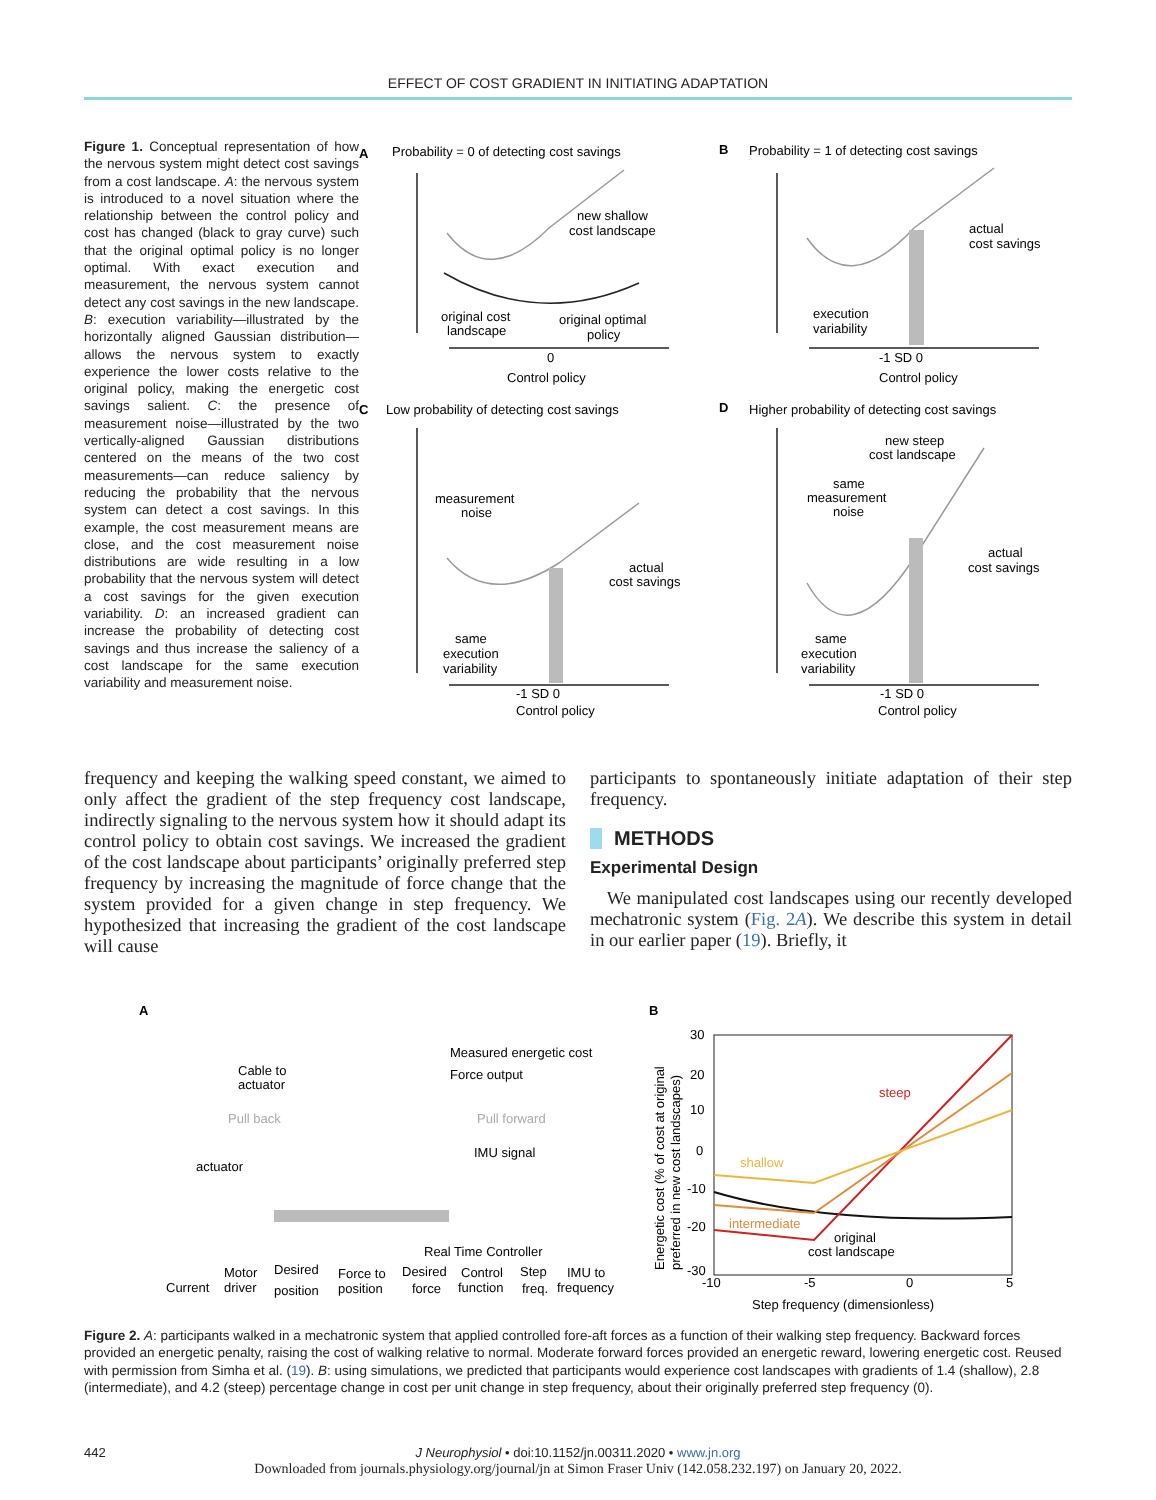EFFECT OF COST GRADIENT IN INITIATING ADAPTATION
Figure 1. Conceptual representation of how the nervous system might detect cost savings from a cost landscape. A: the nervous system is introduced to a novel situation where the relationship between the control policy and cost has changed (black to gray curve) such that the original optimal policy is no longer optimal. With exact execution and measurement, the nervous system cannot detect any cost savings in the new landscape. B: execution variability—illustrated by the horizontally aligned Gaussian distribution—allows the nervous system to exactly experience the lower costs relative to the original policy, making the energetic cost savings salient. C: the presence of measurement noise—illustrated by the two vertically-aligned Gaussian distributions centered on the means of the two cost measurements—can reduce saliency by reducing the probability that the nervous system can detect a cost savings. In this example, the cost measurement means are close, and the cost measurement noise distributions are wide resulting in a low probability that the nervous system will detect a cost savings for the given execution variability. D: an increased gradient can increase the probability of detecting cost savings and thus increase the saliency of a cost landscape for the same execution variability and measurement noise.
A
Probability = 0 of detecting cost savings
B
Probability = 1 of detecting cost savings
new shallow
cost landscape
original cost
landscape
original optimal
policy
0
Control policy
actual
cost savings
execution
variability
-1 SD 0
Control policy
C
Low probability of detecting cost savings
D
Higher probability of detecting cost savings
measurement
noise
actual
cost savings
same
execution
variability
-1 SD 0
Control policy
new steep
cost landscape
same
measurement
noise
actual
cost savings
same
execution
variability
-1 SD 0
Control policy
frequency and keeping the walking speed constant, we aimed to only affect the gradient of the step frequency cost landscape, indirectly signaling to the nervous system how it should adapt its control policy to obtain cost savings. We increased the gradient of the cost landscape about participants’ originally preferred step frequency by increasing the magnitude of force change that the system provided for a given change in step frequency. We hypothesized that increasing the gradient of the cost landscape will cause
participants to spontaneously initiate adaptation of their step frequency.
METHODS
Experimental Design
We manipulated cost landscapes using our recently developed mechatronic system (Fig. 2A). We describe this system in detail in our earlier paper (19). Briefly, it
A
B
Measured energetic cost
Force output
Cable to
actuator
Pull back
Pull forward
IMU signal
actuator
Real Time Controller
Current
Motor
driver
Desired
position
Force to
position
Desired
force
Control
function
Step
freq.
IMU to
frequency
30
20
10
0
-10
-20
-30
-10
-5
0
5
Step frequency (dimensionless)
steep
shallow
intermediate
original
cost landscape
Energetic cost (% of cost at original
preferred in new cost landscapes)
Figure 2. A: participants walked in a mechatronic system that applied controlled fore-aft forces as a function of their walking step frequency. Backward forces provided an energetic penalty, raising the cost of walking relative to normal. Moderate forward forces provided an energetic reward, lowering energetic cost. Reused with permission from Simha et al. (19). B: using simulations, we predicted that participants would experience cost landscapes with gradients of 1.4 (shallow), 2.8 (intermediate), and 4.2 (steep) percentage change in cost per unit change in step frequency, about their originally preferred step frequency (0).
442 J Neurophysiol • doi:10.1152/jn.00311.2020 • www.jn.org
Downloaded from journals.physiology.org/journal/jn at Simon Fraser Univ (142.058.232.197) on January 20, 2022.